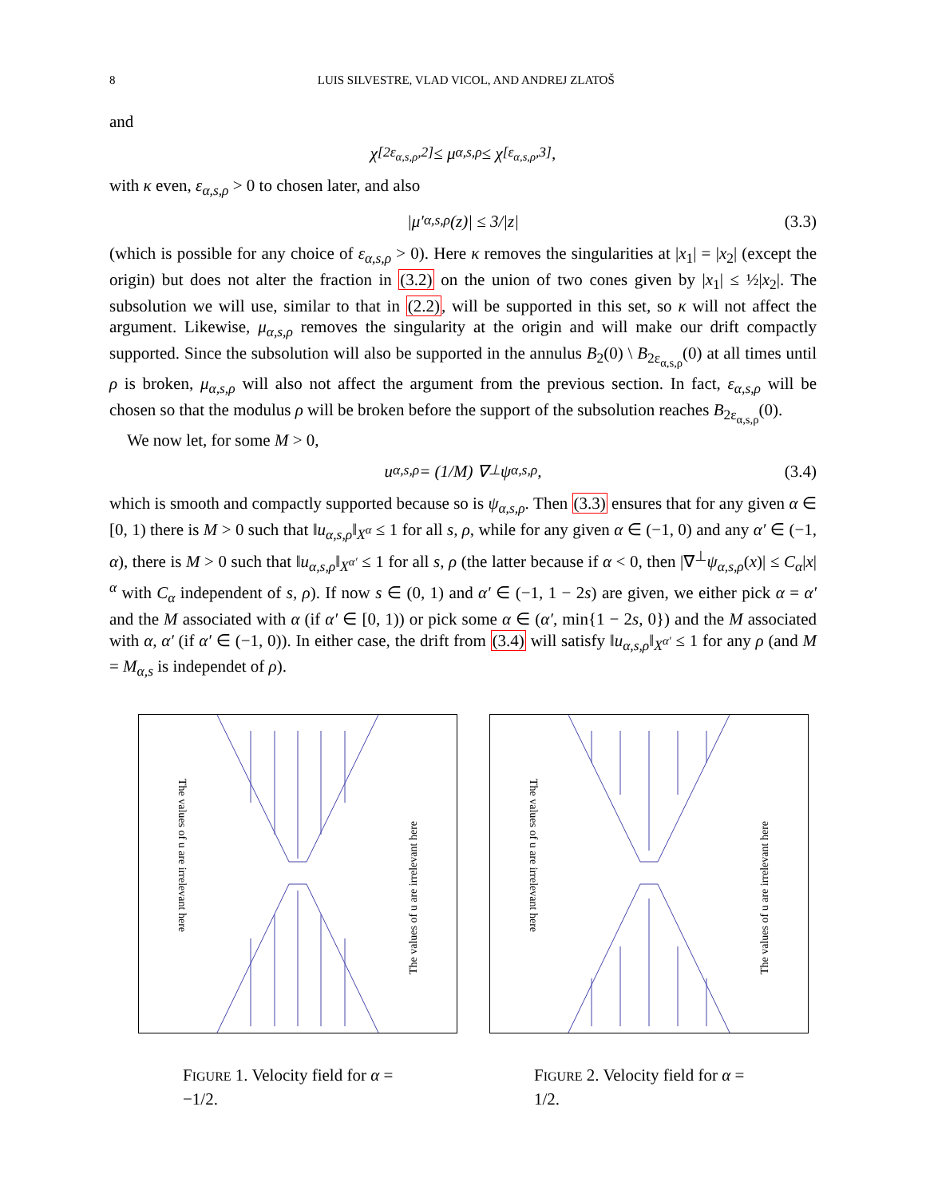8 LUIS SILVESTRE, VLAD VICOL, AND ANDREJ ZLATOŠ
and
χ<sub>[2ε<sub>α,s,ρ</sub>,2]</sub> ≤ μ<sub>α,s,ρ</sub> ≤ χ<sub>[ε<sub>α,s,ρ</sub>,3]</sub>,
with κ even, ε<sub>α,s,ρ</sub> > 0 to chosen later, and also
|μ′<sub>α,s,ρ</sub>(z)| ≤ 3/|z| (3.3)
(which is possible for any choice of ε<sub>α,s,ρ</sub> > 0). Here κ removes the singularities at |x<sub>1</sub>| = |x<sub>2</sub>| (except the origin) but does not alter the fraction in (3.2) on the union of two cones given by |x<sub>1</sub>| ≤ ½|x<sub>2</sub>|. The subsolution we will use, similar to that in (2.2), will be supported in this set, so κ will not affect the argument. Likewise, μ<sub>α,s,ρ</sub> removes the singularity at the origin and will make our drift compactly supported. Since the subsolution will also be supported in the annulus B<sub>2</sub>(0) \ B<sub>2ε<sub>α,s,ρ</sub></sub>(0) at all times until ρ is broken, μ<sub>α,s,ρ</sub> will also not affect the argument from the previous section. In fact, ε<sub>α,s,ρ</sub> will be chosen so that the modulus ρ will be broken before the support of the subsolution reaches B<sub>2ε<sub>α,s,ρ</sub></sub>(0).
We now let, for some M > 0,
u<sub>α,s,ρ</sub> = (1/M) ∇<sup>⊥</sup>ψ<sub>α,s,ρ</sub>, (3.4)
which is smooth and compactly supported because so is ψ<sub>α,s,ρ</sub>. Then (3.3) ensures that for any given α ∈ [0, 1) there is M > 0 such that ‖u<sub>α,s,ρ</sub>‖<sub>X<sup>α</sup></sub> ≤ 1 for all s, ρ, while for any given α ∈ (−1, 0) and any α′ ∈ (−1, α), there is M > 0 such that ‖u<sub>α,s,ρ</sub>‖<sub>X<sup>α′</sup></sub> ≤ 1 for all s, ρ (the latter because if α < 0, then |∇<sup>⊥</sup>ψ<sub>α,s,ρ</sub>(x)| ≤ C<sub>α</sub>|x|<sup>α</sup> with C<sub>α</sub> independent of s, ρ). If now s ∈ (0, 1) and α′ ∈ (−1, 1 − 2s) are given, we either pick α = α′ and the M associated with α (if α′ ∈ [0, 1)) or pick some α ∈ (α′, min{1 − 2s, 0}) and the M associated with α, α′ (if α′ ∈ (−1, 0)). In either case, the drift from (3.4) will satisfy ‖u<sub>α,s,ρ</sub>‖<sub>X<sup>α′</sup></sub> ≤ 1 for any ρ (and M = M<sub>α,s</sub> is independet of ρ).
The values of u are irrelevant here
The values of u are irrelevant here
FIGURE 1. Velocity field for α = −1/2.
The values of u are irrelevant here
The values of u are irrelevant here
FIGURE 2. Velocity field for α = 1/2.